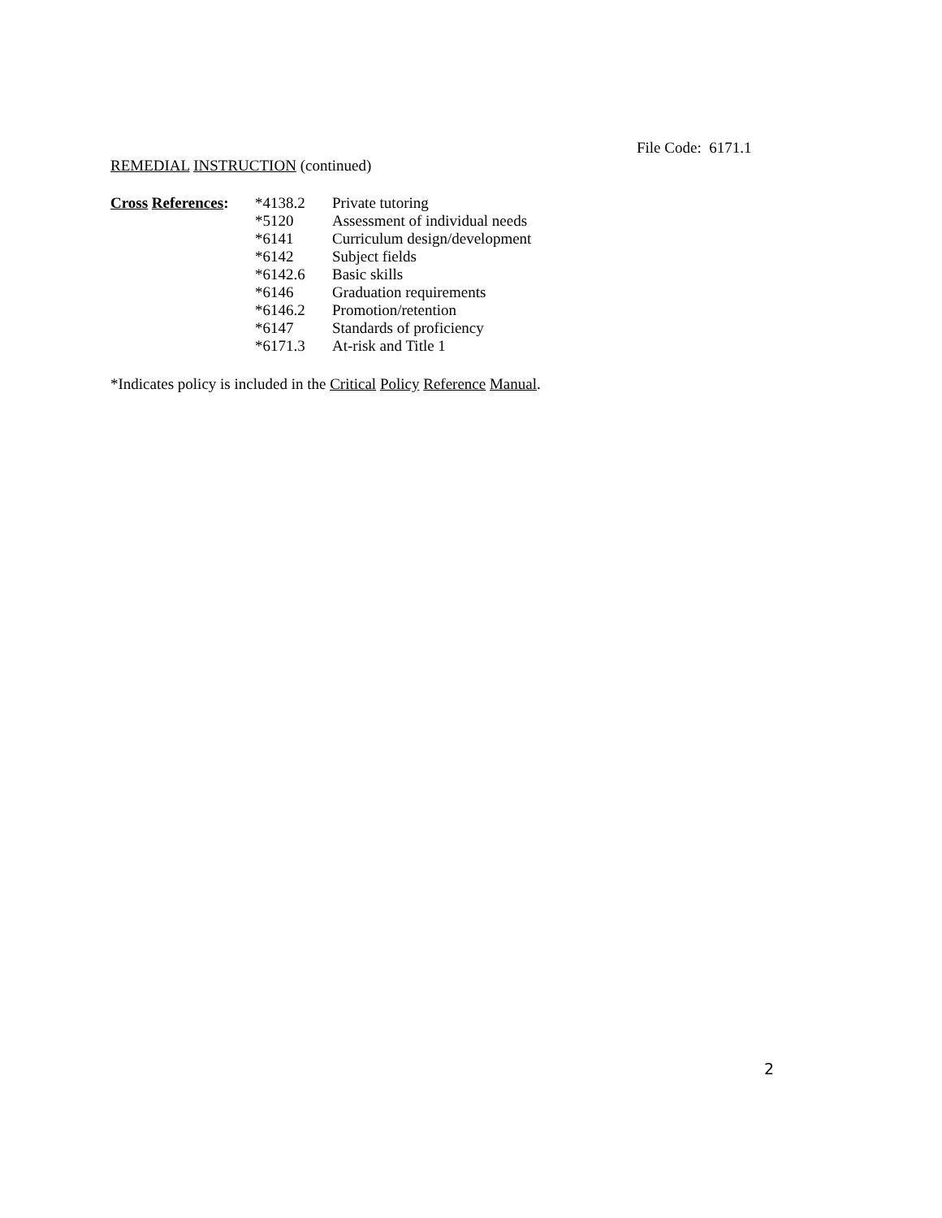File Code: 6171.1
REMEDIAL INSTRUCTION (continued)
| Cross References : | *4138.2 | Private tutoring |
| | *5120 | Assessment of individual needs |
| | *6141 | Curriculum design/development |
| | *6142 | Subject fields |
| | *6142.6 | Basic skills |
| | *6146 | Graduation requirements |
| | *6146.2 | Promotion/retention |
| | *6147 | Standards of proficiency |
| | *6171.3 | At-risk and Title 1 |
*Indicates policy is included in the Critical Policy Reference Manual.
2